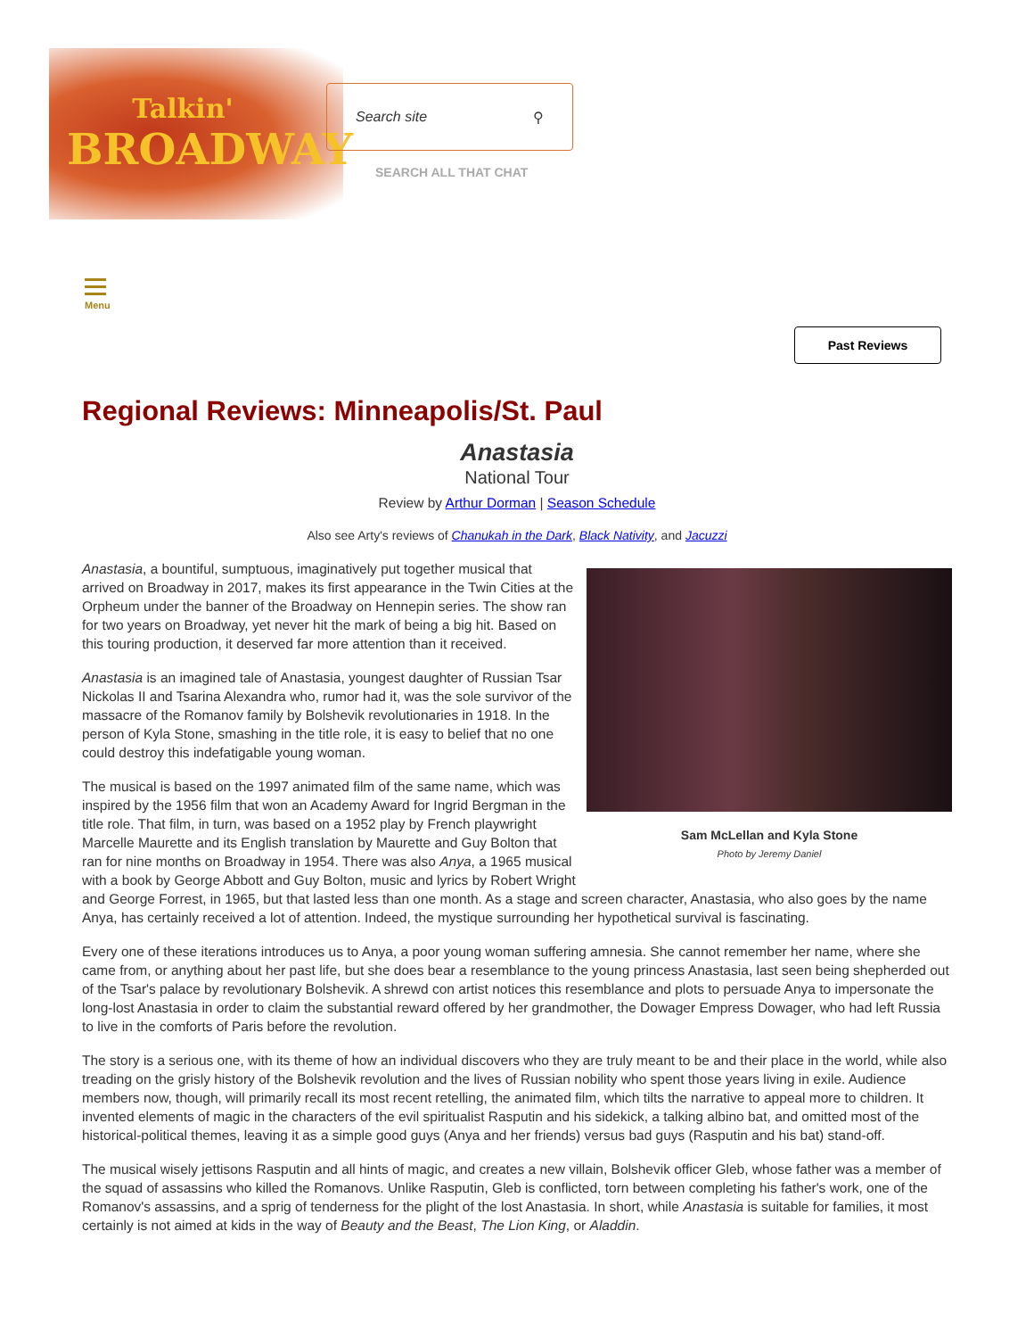Talkin'
BROADWAY
Search site ⚲
SEARCH ALL THAT CHAT
Menu
Past Reviews
Regional Reviews: Minneapolis/St. Paul
Anastasia
National Tour
Review by Arthur Dorman | Season Schedule
Also see Arty's reviews of Chanukah in the Dark, Black Nativity, and Jacuzzi
Sam McLellan and Kyla Stone
Photo by Jeremy Daniel
Anastasia, a bountiful, sumptuous, imaginatively put together musical that arrived on Broadway in 2017, makes its first appearance in the Twin Cities at the Orpheum under the banner of the Broadway on Hennepin series. The show ran for two years on Broadway, yet never hit the mark of being a big hit. Based on this touring production, it deserved far more attention than it received.
Anastasia is an imagined tale of Anastasia, youngest daughter of Russian Tsar Nickolas II and Tsarina Alexandra who, rumor had it, was the sole survivor of the massacre of the Romanov family by Bolshevik revolutionaries in 1918. In the person of Kyla Stone, smashing in the title role, it is easy to belief that no one could destroy this indefatigable young woman.
The musical is based on the 1997 animated film of the same name, which was inspired by the 1956 film that won an Academy Award for Ingrid Bergman in the title role. That film, in turn, was based on a 1952 play by French playwright Marcelle Maurette and its English translation by Maurette and Guy Bolton that ran for nine months on Broadway in 1954. There was also Anya, a 1965 musical with a book by George Abbott and Guy Bolton, music and lyrics by Robert Wright and George Forrest, in 1965, but that lasted less than one month. As a stage and screen character, Anastasia, who also goes by the name Anya, has certainly received a lot of attention. Indeed, the mystique surrounding her hypothetical survival is fascinating.
Every one of these iterations introduces us to Anya, a poor young woman suffering amnesia. She cannot remember her name, where she came from, or anything about her past life, but she does bear a resemblance to the young princess Anastasia, last seen being shepherded out of the Tsar's palace by revolutionary Bolshevik. A shrewd con artist notices this resemblance and plots to persuade Anya to impersonate the long-lost Anastasia in order to claim the substantial reward offered by her grandmother, the Dowager Empress Dowager, who had left Russia to live in the comforts of Paris before the revolution.
The story is a serious one, with its theme of how an individual discovers who they are truly meant to be and their place in the world, while also treading on the grisly history of the Bolshevik revolution and the lives of Russian nobility who spent those years living in exile. Audience members now, though, will primarily recall its most recent retelling, the animated film, which tilts the narrative to appeal more to children. It invented elements of magic in the characters of the evil spiritualist Rasputin and his sidekick, a talking albino bat, and omitted most of the historical-political themes, leaving it as a simple good guys (Anya and her friends) versus bad guys (Rasputin and his bat) stand-off.
The musical wisely jettisons Rasputin and all hints of magic, and creates a new villain, Bolshevik officer Gleb, whose father was a member of the squad of assassins who killed the Romanovs. Unlike Rasputin, Gleb is conflicted, torn between completing his father's work, one of the Romanov's assassins, and a sprig of tenderness for the plight of the lost Anastasia. In short, while Anastasia is suitable for families, it most certainly is not aimed at kids in the way of Beauty and the Beast, The Lion King, or Aladdin.